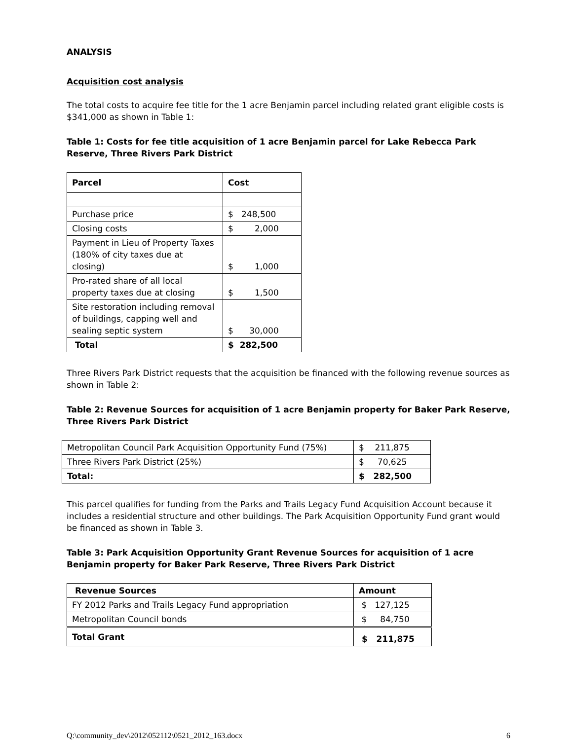ANALYSIS
Acquisition cost analysis
The total costs to acquire fee title for the 1 acre Benjamin parcel including related grant eligible costs is $341,000 as shown in Table 1:
Table 1: Costs for fee title acquisition of 1 acre Benjamin parcel for Lake Rebecca Park Reserve, Three Rivers Park District
| Parcel | Cost |
| --- | --- |
| Purchase price | $ 248,500 |
| Closing costs | $ 2,000 |
| Payment in Lieu of Property Taxes (180% of city taxes due at closing) | $ 1,000 |
| Pro-rated share of all local property taxes due at closing | $ 1,500 |
| Site restoration including removal of buildings, capping well and sealing septic system | $ 30,000 |
| Total | $ 282,500 |
Three Rivers Park District requests that the acquisition be financed with the following revenue sources as shown in Table 2:
Table 2: Revenue Sources for acquisition of 1 acre Benjamin property for Baker Park Reserve, Three Rivers Park District
| Metropolitan Council Park Acquisition Opportunity Fund (75%) | $ 211,875 |
| Three Rivers Park District (25%) | $ 70,625 |
| Total: | $ 282,500 |
This parcel qualifies for funding from the Parks and Trails Legacy Fund Acquisition Account because it includes a residential structure and other buildings. The Park Acquisition Opportunity Fund grant would be financed as shown in Table 3.
Table 3: Park Acquisition Opportunity Grant Revenue Sources for acquisition of 1 acre Benjamin property for Baker Park Reserve, Three Rivers Park District
| Revenue Sources | Amount |
| --- | --- |
| FY 2012 Parks and Trails Legacy Fund appropriation | $ 127,125 |
| Metropolitan Council bonds | $ 84,750 |
| Total Grant | $ 211,875 |
Q:\community_dev\2012\052112\0521_2012_163.docx 6